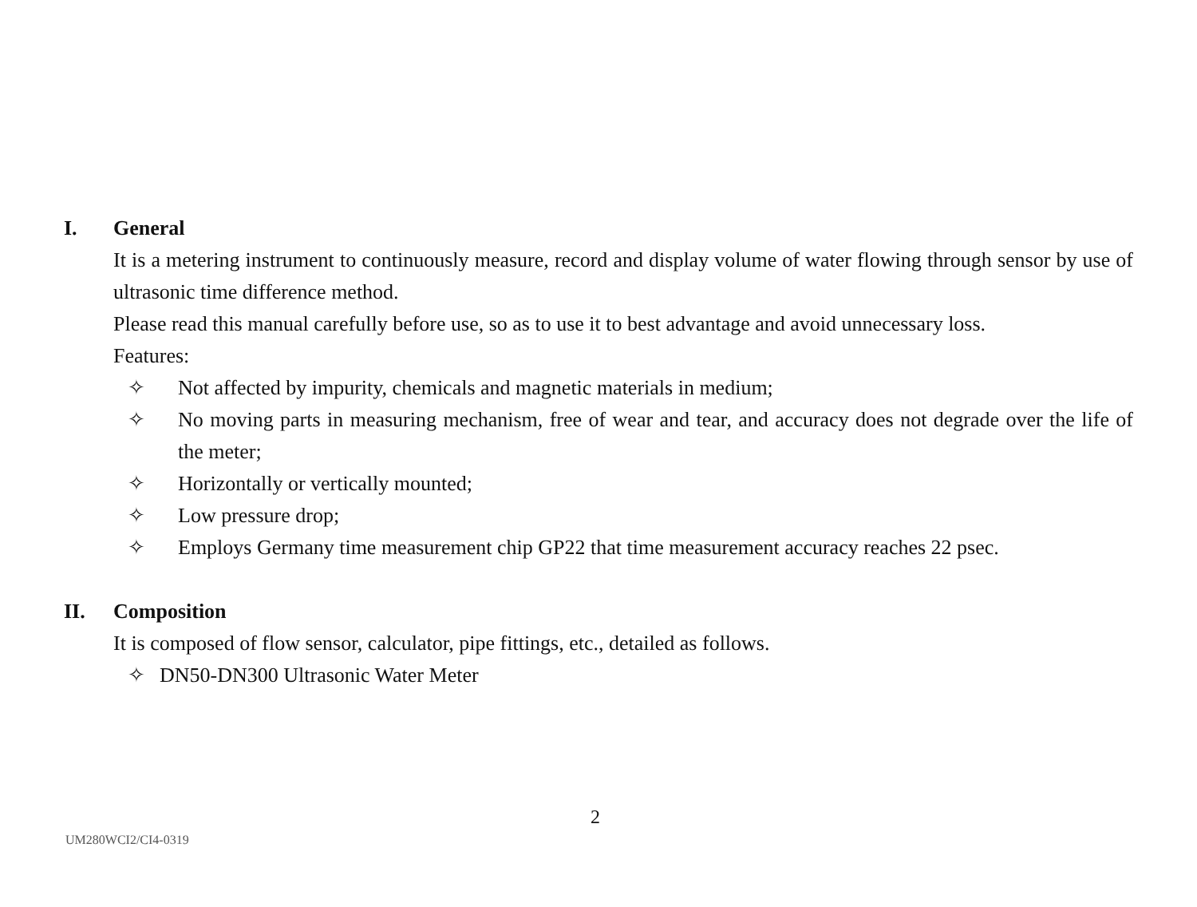I. General
It is a metering instrument to continuously measure, record and display volume of water flowing through sensor by use of ultrasonic time difference method.
Please read this manual carefully before use, so as to use it to best advantage and avoid unnecessary loss.
Features:
✧ Not affected by impurity, chemicals and magnetic materials in medium;
✧ No moving parts in measuring mechanism, free of wear and tear, and accuracy does not degrade over the life of the meter;
✧ Horizontally or vertically mounted;
✧ Low pressure drop;
✧ Employs Germany time measurement chip GP22 that time measurement accuracy reaches 22 psec.
II. Composition
It is composed of flow sensor, calculator, pipe fittings, etc., detailed as follows.
✧ DN50-DN300 Ultrasonic Water Meter
2
UM280WCI2/CI4-0319